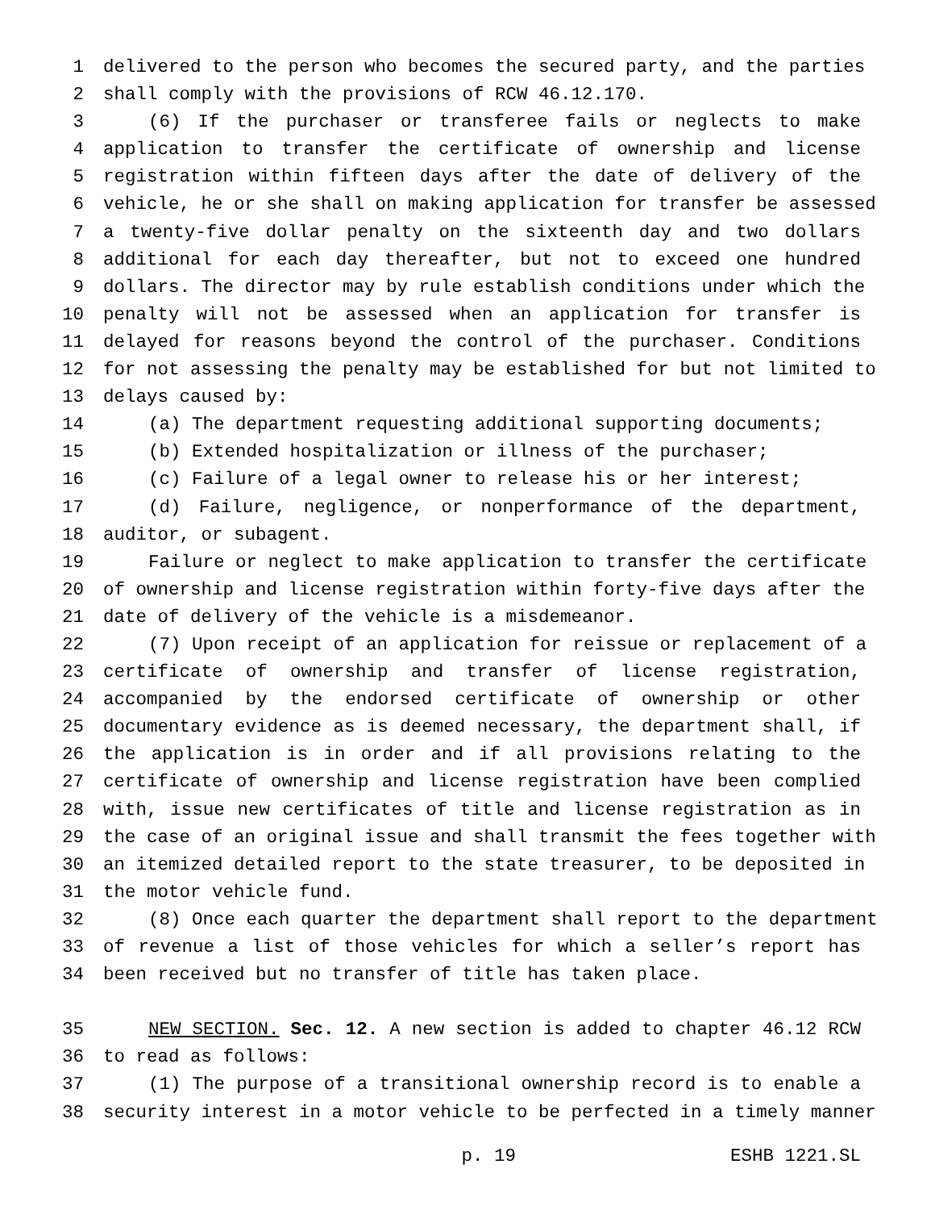1 delivered to the person who becomes the secured party, and the parties
2 shall comply with the provisions of RCW 46.12.170.
3 (6) If the purchaser or transferee fails or neglects to make
4 application to transfer the certificate of ownership and license
5 registration within fifteen days after the date of delivery of the
6 vehicle, he or she shall on making application for transfer be assessed
7 a twenty-five dollar penalty on the sixteenth day and two dollars
8 additional for each day thereafter, but not to exceed one hundred
9 dollars. The director may by rule establish conditions under which the
10 penalty will not be assessed when an application for transfer is
11 delayed for reasons beyond the control of the purchaser. Conditions
12 for not assessing the penalty may be established for but not limited to
13 delays caused by:
14 (a) The department requesting additional supporting documents;
15 (b) Extended hospitalization or illness of the purchaser;
16 (c) Failure of a legal owner to release his or her interest;
17 (d) Failure, negligence, or nonperformance of the department,
18 auditor, or subagent.
19 Failure or neglect to make application to transfer the certificate
20 of ownership and license registration within forty-five days after the
21 date of delivery of the vehicle is a misdemeanor.
22 (7) Upon receipt of an application for reissue or replacement of a
23 certificate of ownership and transfer of license registration,
24 accompanied by the endorsed certificate of ownership or other
25 documentary evidence as is deemed necessary, the department shall, if
26 the application is in order and if all provisions relating to the
27 certificate of ownership and license registration have been complied
28 with, issue new certificates of title and license registration as in
29 the case of an original issue and shall transmit the fees together with
30 an itemized detailed report to the state treasurer, to be deposited in
31 the motor vehicle fund.
32 (8) Once each quarter the department shall report to the department
33 of revenue a list of those vehicles for which a seller’s report has
34 been received but no transfer of title has taken place.
35 NEW SECTION. Sec. 12. A new section is added to chapter 46.12 RCW
36 to read as follows:
37 (1) The purpose of a transitional ownership record is to enable a
38 security interest in a motor vehicle to be perfected in a timely manner
p. 19 ESHB 1221.SL